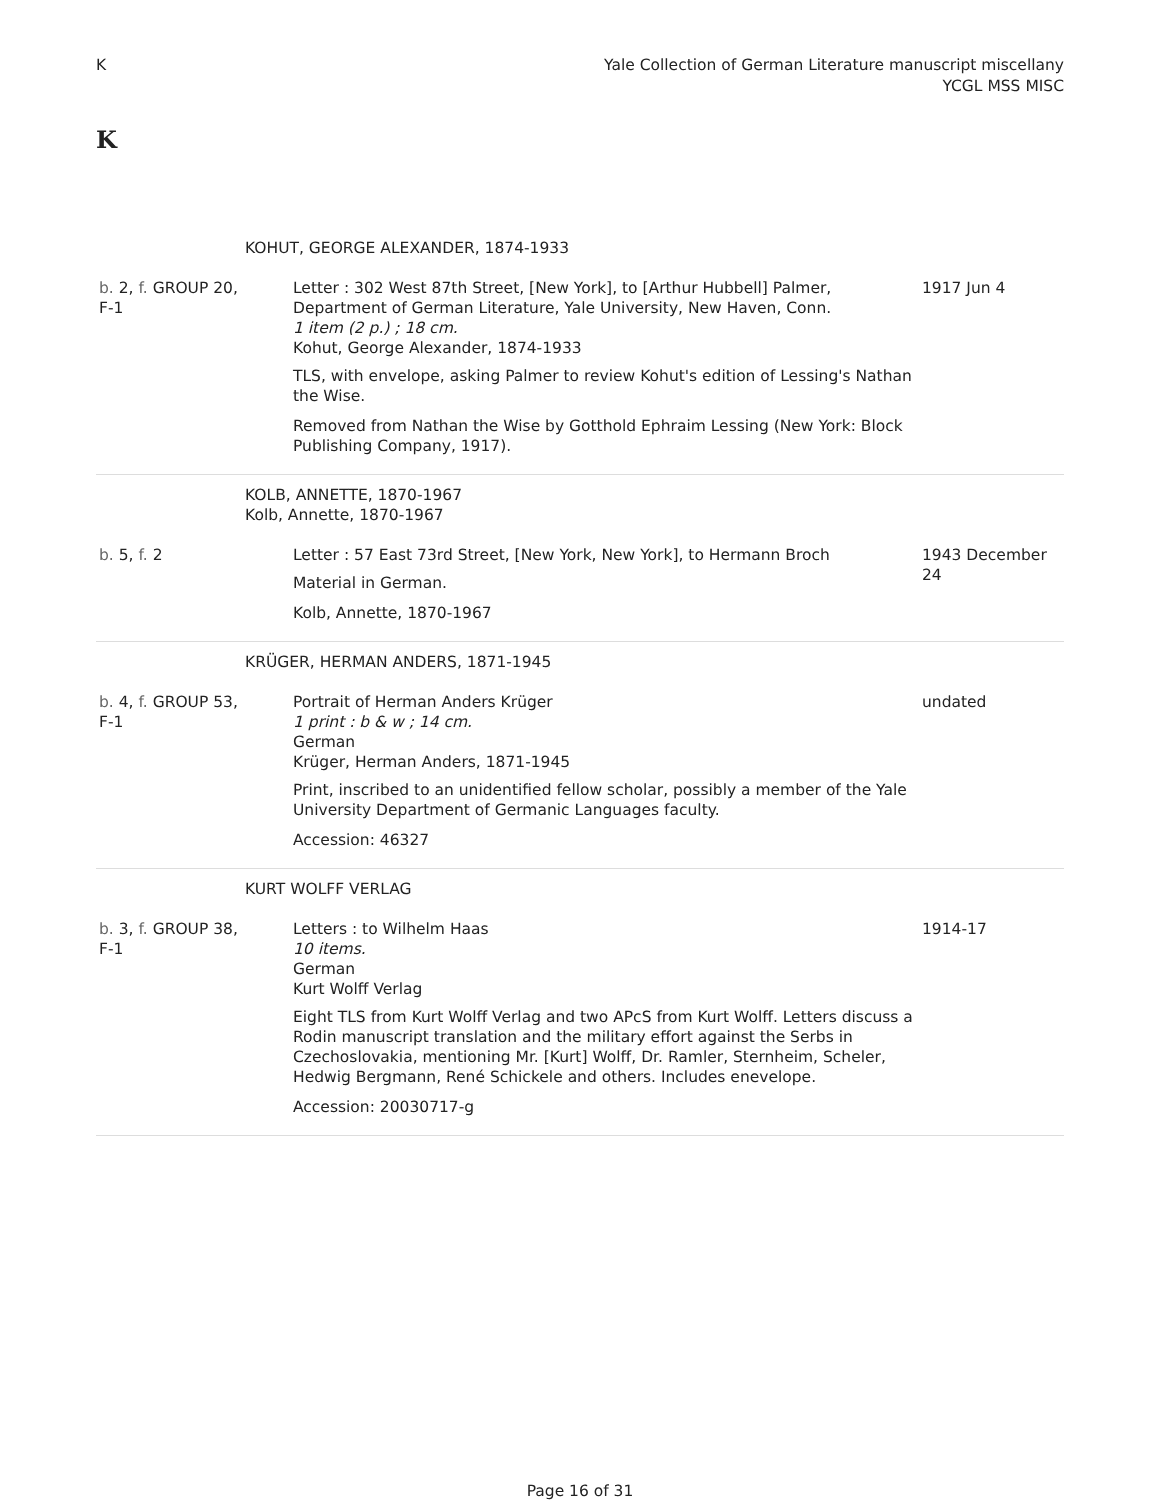K Yale Collection of German Literature manuscript miscellany
YCGL MSS MISC
K
| | KOHUT, GEORGE ALEXANDER, 1874-1933 | |
| b. 2, f. GROUP 20, F-1 | Letter : 302 West 87th Street, [New York], to [Arthur Hubbell] Palmer, Department of German Literature, Yale University, New Haven, Conn. 1 item (2 p.) ; 18 cm. Kohut, George Alexander, 1874-1933 TLS, with envelope, asking Palmer to review Kohut's edition of Lessing's Nathan the Wise. Removed from Nathan the Wise by Gotthold Ephraim Lessing (New York: Block Publishing Company, 1917). | 1917 Jun 4 |
| | KOLB, ANNETTE, 1870-1967 Kolb, Annette, 1870-1967 | |
| b. 5, f. 2 | Letter : 57 East 73rd Street, [New York, New York], to Hermann Broch Material in German. Kolb, Annette, 1870-1967 | 1943 December 24 |
| | KRÜGER, HERMAN ANDERS, 1871-1945 | |
| b. 4, f. GROUP 53, F-1 | Portrait of Herman Anders Krüger 1 print : b & w ; 14 cm. German Krüger, Herman Anders, 1871-1945 Print, inscribed to an unidentified fellow scholar, possibly a member of the Yale University Department of Germanic Languages faculty. Accession: 46327 | undated |
| | KURT WOLFF VERLAG | |
| b. 3, f. GROUP 38, F-1 | Letters : to Wilhelm Haas 10 items. German Kurt Wolff Verlag Eight TLS from Kurt Wolff Verlag and two APcS from Kurt Wolff. Letters discuss a Rodin manuscript translation and the military effort against the Serbs in Czechoslovakia, mentioning Mr. [Kurt] Wolff, Dr. Ramler, Sternheim, Scheler, Hedwig Bergmann, René Schickele and others. Includes enevelope. Accession: 20030717-g | 1914-17 |
Page 16 of 31